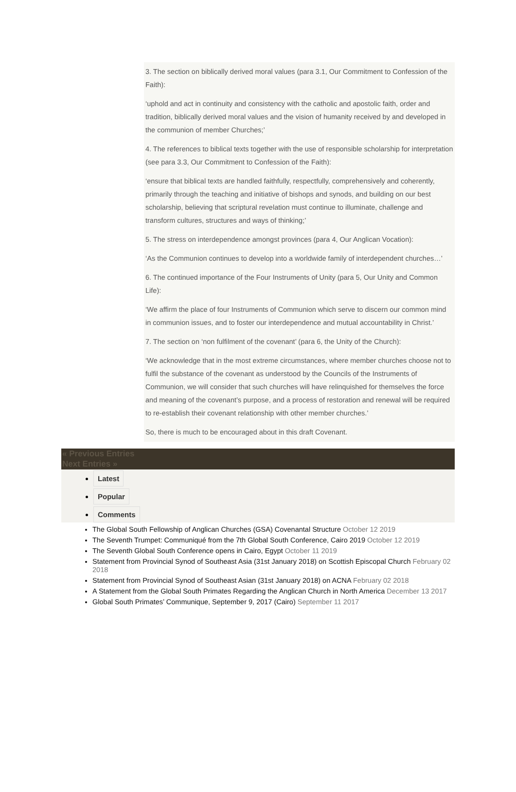3. The section on biblically derived moral values (para 3.1, Our Commitment to Confession of the Faith):
‘uphold and act in continuity and consistency with the catholic and apostolic faith, order and tradition, biblically derived moral values and the vision of humanity received by and developed in the communion of member Churches;’
4. The references to biblical texts together with the use of responsible scholarship for interpretation (see para 3.3, Our Commitment to Confession of the Faith):
‘ensure that biblical texts are handled faithfully, respectfully, comprehensively and coherently, primarily through the teaching and initiative of bishops and synods, and building on our best scholarship, believing that scriptural revelation must continue to illuminate, challenge and transform cultures, structures and ways of thinking;’
5. The stress on interdependence amongst provinces (para 4, Our Anglican Vocation):
‘As the Communion continues to develop into a worldwide family of interdependent churches…’
6. The continued importance of the Four Instruments of Unity (para 5, Our Unity and Common Life):
‘We affirm the place of four Instruments of Communion which serve to discern our common mind in communion issues, and to foster our interdependence and mutual accountability in Christ.’
7. The section on ‘non fulfilment of the covenant’ (para 6, the Unity of the Church):
‘We acknowledge that in the most extreme circumstances, where member churches choose not to fulfil the substance of the covenant as understood by the Councils of the Instruments of Communion, we will consider that such churches will have relinquished for themselves the force and meaning of the covenant’s purpose, and a process of restoration and renewal will be required to re-establish their covenant relationship with other member churches.’
So, there is much to be encouraged about in this draft Covenant.
« Previous Entries
Next Entries »
Latest
Popular
Comments
The Global South Fellowship of Anglican Churches (GSA) Covenantal Structure October 12 2019
The Seventh Trumpet: Communiqué from the 7th Global South Conference, Cairo 2019 October 12 2019
The Seventh Global South Conference opens in Cairo, Egypt October 11 2019
Statement from Provincial Synod of Southeast Asia (31st January 2018) on Scottish Episcopal Church February 02 2018
Statement from Provincial Synod of Southeast Asian (31st January 2018) on ACNA February 02 2018
A Statement from the Global South Primates Regarding the Anglican Church in North America December 13 2017
Global South Primates’ Communique, September 9, 2017 (Cairo) September 11 2017